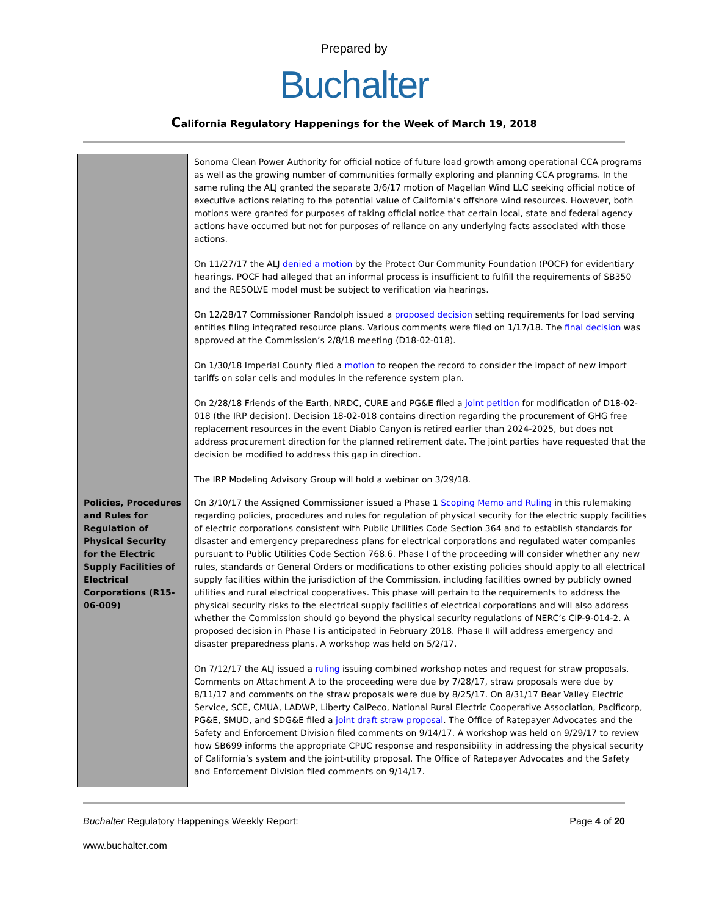Prepared by
Buchalter
California Regulatory Happenings for the Week of March 19, 2018
| | Sonoma Clean Power Authority for official notice of future load growth among operational CCA programs as well as the growing number of communities formally exploring and planning CCA programs. In the same ruling the ALJ granted the separate 3/6/17 motion of Magellan Wind LLC seeking official notice of executive actions relating to the potential value of California’s offshore wind resources. However, both motions were granted for purposes of taking official notice that certain local, state and federal agency actions have occurred but not for purposes of reliance on any underlying facts associated with those actions. On 11/27/17 the ALJ denied a motion by the Protect Our Community Foundation (POCF) for evidentiary hearings. POCF had alleged that an informal process is insufficient to fulfill the requirements of SB350 and the RESOLVE model must be subject to verification via hearings. On 12/28/17 Commissioner Randolph issued a proposed decision setting requirements for load serving entities filing integrated resource plans. Various comments were filed on 1/17/18. The final decision was approved at the Commission’s 2/8/18 meeting (D18-02-018). On 1/30/18 Imperial County filed a motion to reopen the record to consider the impact of new import tariffs on solar cells and modules in the reference system plan. On 2/28/18 Friends of the Earth, NRDC, CURE and PG&E filed a joint petition for modification of D18-02-018 (the IRP decision). Decision 18-02-018 contains direction regarding the procurement of GHG free replacement resources in the event Diablo Canyon is retired earlier than 2024-2025, but does not address procurement direction for the planned retirement date. The joint parties have requested that the decision be modified to address this gap in direction. The IRP Modeling Advisory Group will hold a webinar on 3/29/18. |
| Policies, Procedures and Rules for Regulation of Physical Security for the Electric Supply Facilities of Electrical Corporations (R15-06-009) | On 3/10/17 the Assigned Commissioner issued a Phase 1 Scoping Memo and Ruling in this rulemaking regarding policies, procedures and rules for regulation of physical security for the electric supply facilities of electric corporations consistent with Public Utilities Code Section 364 and to establish standards for disaster and emergency preparedness plans for electrical corporations and regulated water companies pursuant to Public Utilities Code Section 768.6. Phase I of the proceeding will consider whether any new rules, standards or General Orders or modifications to other existing policies should apply to all electrical supply facilities within the jurisdiction of the Commission, including facilities owned by publicly owned utilities and rural electrical cooperatives. This phase will pertain to the requirements to address the physical security risks to the electrical supply facilities of electrical corporations and will also address whether the Commission should go beyond the physical security regulations of NERC’s CIP-9-014-2. A proposed decision in Phase I is anticipated in February 2018. Phase II will address emergency and disaster preparedness plans. A workshop was held on 5/2/17. On 7/12/17 the ALJ issued a ruling issuing combined workshop notes and request for straw proposals. Comments on Attachment A to the proceeding were due by 7/28/17, straw proposals were due by 8/11/17 and comments on the straw proposals were due by 8/25/17. On 8/31/17 Bear Valley Electric Service, SCE, CMUA, LADWP, Liberty CalPeco, National Rural Electric Cooperative Association, Pacificorp, PG&E, SMUD, and SDG&E filed a joint draft straw proposal . The Office of Ratepayer Advocates and the Safety and Enforcement Division filed comments on 9/14/17. A workshop was held on 9/29/17 to review how SB699 informs the appropriate CPUC response and responsibility in addressing the physical security of California’s system and the joint-utility proposal. The Office of Ratepayer Advocates and the Safety and Enforcement Division filed comments on 9/14/17. |
Buchalter Regulatory Happenings Weekly Report: Page 4 of 20
www.buchalter.com